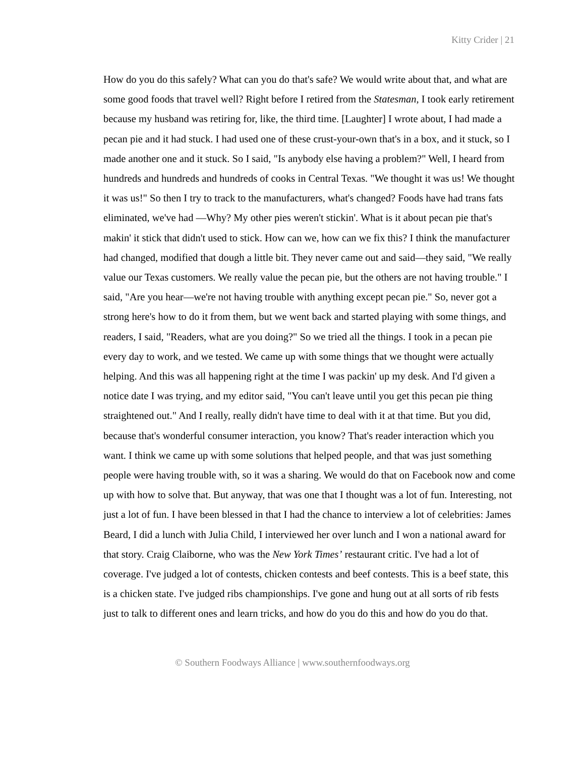Kitty Crider | 21
How do you do this safely? What can you do that's safe? We would write about that, and what are some good foods that travel well? Right before I retired from the Statesman, I took early retirement because my husband was retiring for, like, the third time. [Laughter] I wrote about, I had made a pecan pie and it had stuck. I had used one of these crust-your-own that's in a box, and it stuck, so I made another one and it stuck. So I said, "Is anybody else having a problem?" Well, I heard from hundreds and hundreds and hundreds of cooks in Central Texas. "We thought it was us! We thought it was us!" So then I try to track to the manufacturers, what's changed? Foods have had trans fats eliminated, we've had —Why? My other pies weren't stickin'. What is it about pecan pie that's makin' it stick that didn't used to stick. How can we, how can we fix this? I think the manufacturer had changed, modified that dough a little bit. They never came out and said—they said, "We really value our Texas customers. We really value the pecan pie, but the others are not having trouble." I said, "Are you hear—we're not having trouble with anything except pecan pie." So, never got a strong here's how to do it from them, but we went back and started playing with some things, and readers, I said, "Readers, what are you doing?" So we tried all the things. I took in a pecan pie every day to work, and we tested. We came up with some things that we thought were actually helping. And this was all happening right at the time I was packin' up my desk. And I'd given a notice date I was trying, and my editor said, "You can't leave until you get this pecan pie thing straightened out." And I really, really didn't have time to deal with it at that time. But you did, because that's wonderful consumer interaction, you know? That's reader interaction which you want. I think we came up with some solutions that helped people, and that was just something people were having trouble with, so it was a sharing. We would do that on Facebook now and come up with how to solve that. But anyway, that was one that I thought was a lot of fun. Interesting, not just a lot of fun. I have been blessed in that I had the chance to interview a lot of celebrities: James Beard, I did a lunch with Julia Child, I interviewed her over lunch and I won a national award for that story. Craig Claiborne, who was the New York Times’ restaurant critic. I've had a lot of coverage. I've judged a lot of contests, chicken contests and beef contests. This is a beef state, this is a chicken state. I've judged ribs championships. I've gone and hung out at all sorts of rib fests just to talk to different ones and learn tricks, and how do you do this and how do you do that.
© Southern Foodways Alliance | www.southernfoodways.org